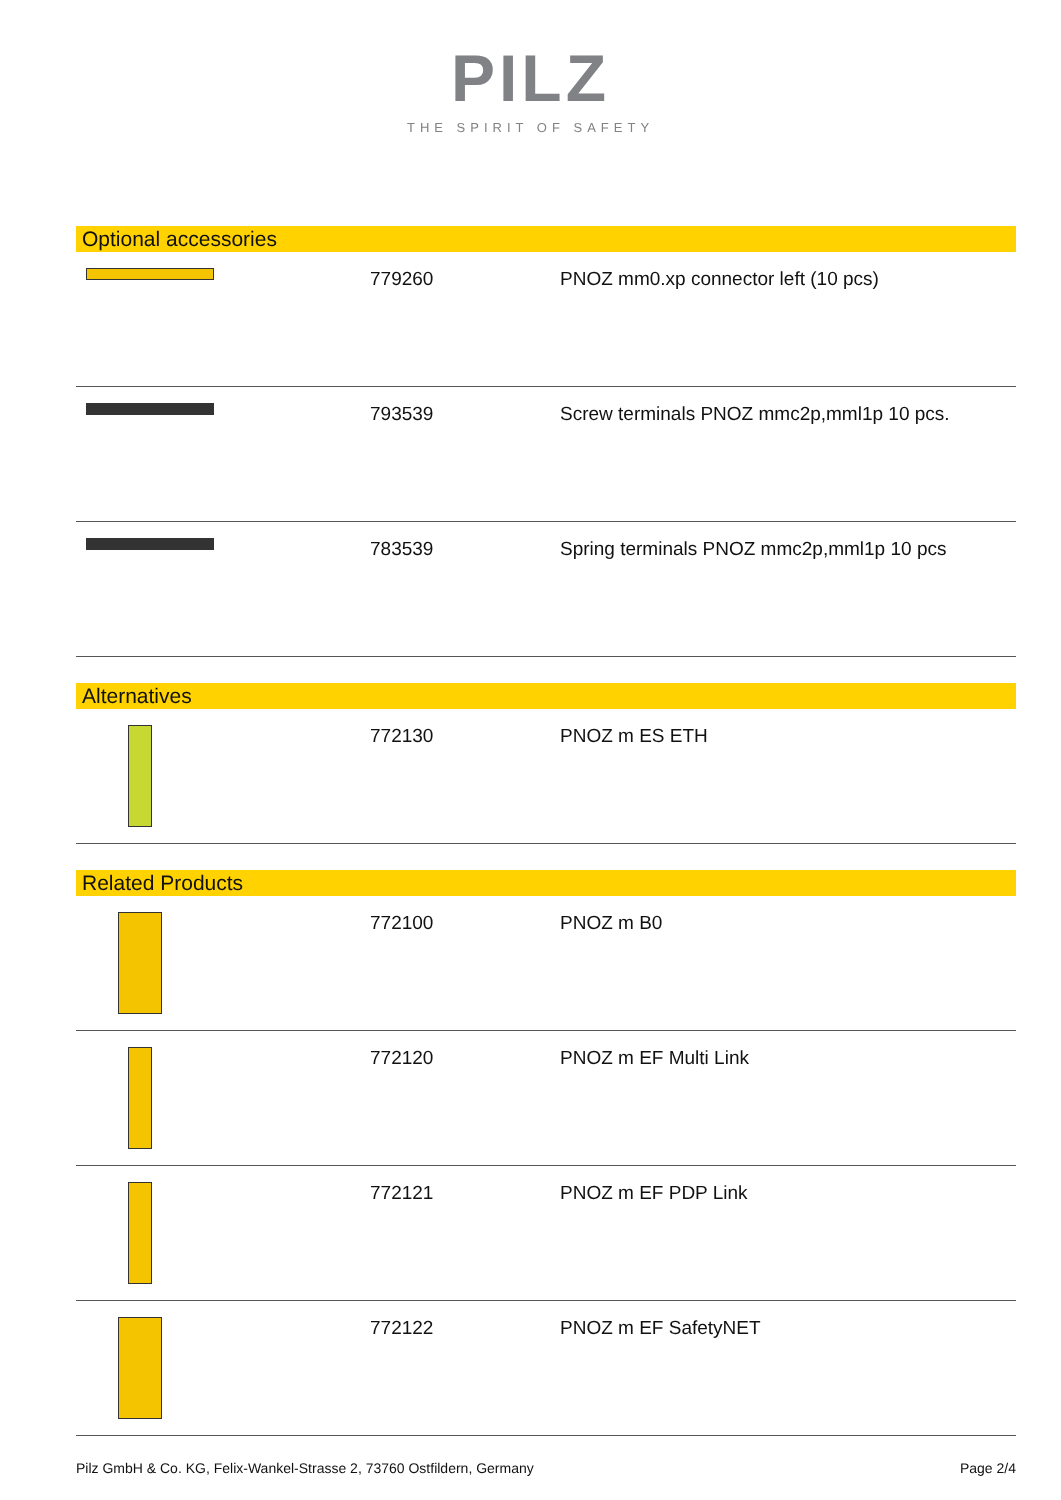PILZ
THE SPIRIT OF SAFETY
Optional accessories
| | 779260 | PNOZ mm0.xp connector left (10 pcs) |
| | 793539 | Screw terminals PNOZ mmc2p,mml1p 10 pcs. |
| | 783539 | Spring terminals PNOZ mmc2p,mml1p 10 pcs |
Alternatives
| | 772130 | PNOZ m ES ETH |
Related Products
| | 772100 | PNOZ m B0 |
| | 772120 | PNOZ m EF Multi Link |
| | 772121 | PNOZ m EF PDP Link |
| | 772122 | PNOZ m EF SafetyNET |
Pilz GmbH & Co. KG, Felix-Wankel-Strasse 2, 73760 Ostfildern, Germany Page 2/4